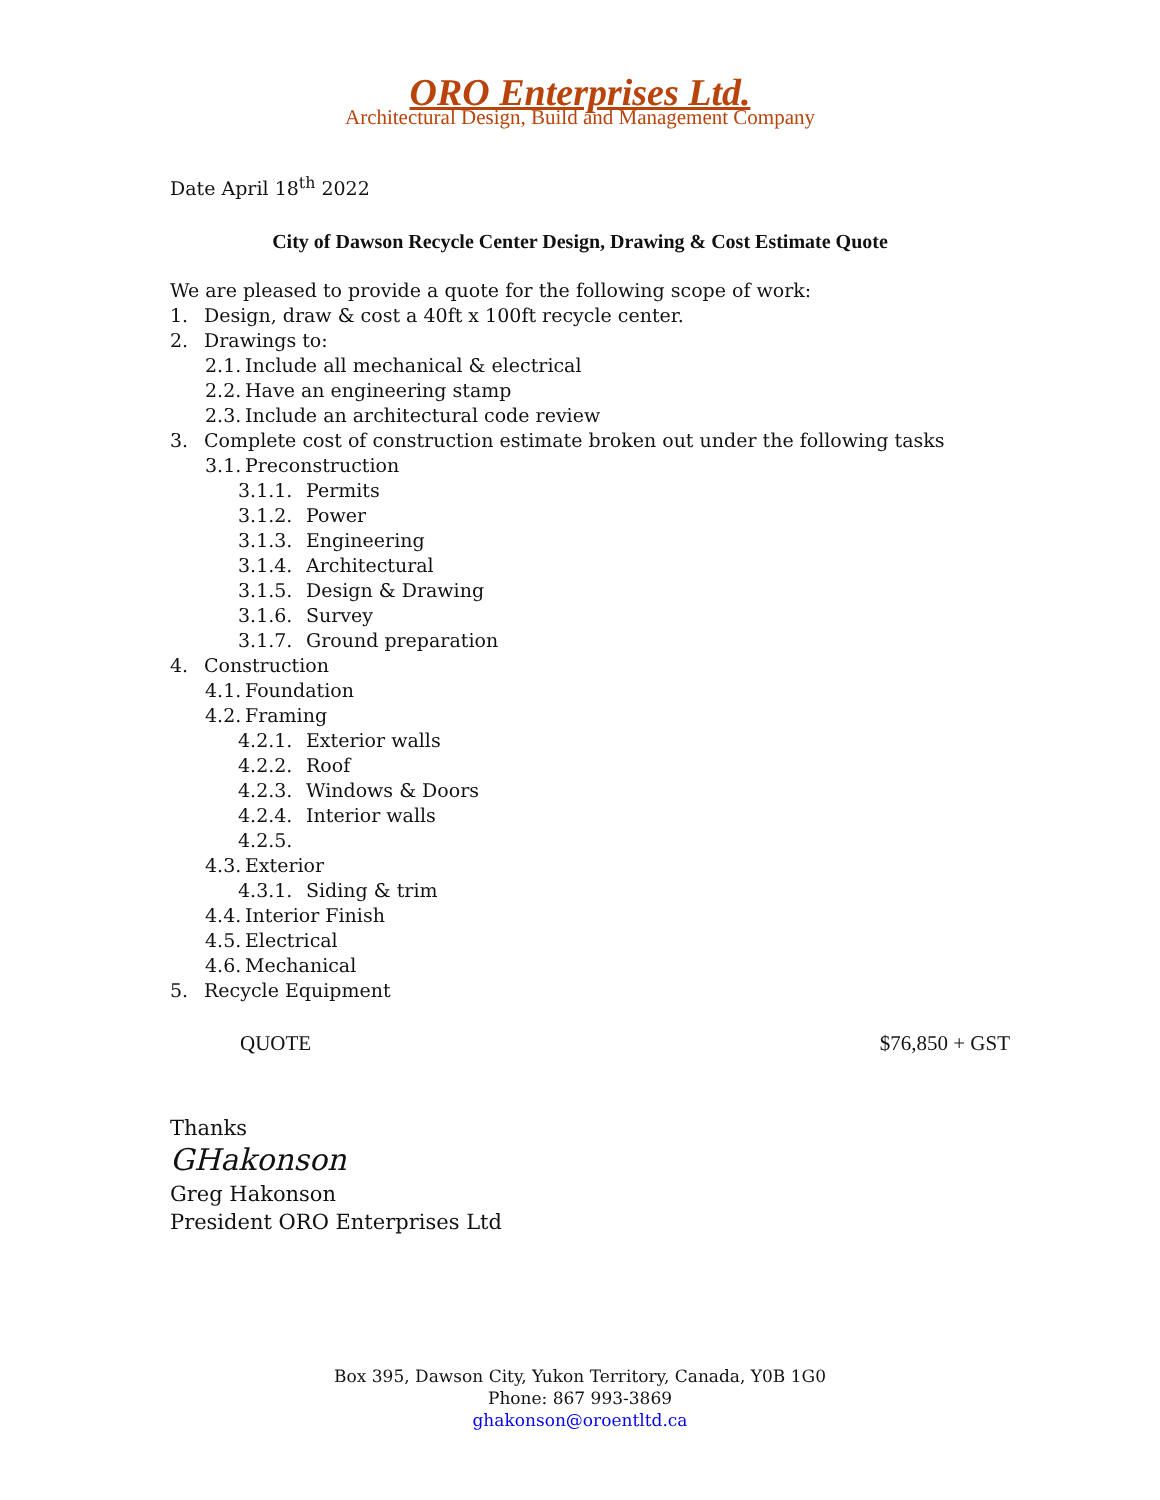ORO Enterprises Ltd.
Architectural Design, Build and Management Company
Date April 18<sup>th</sup> 2022
City of Dawson Recycle Center Design, Drawing & Cost Estimate Quote
We are pleased to provide a quote for the following scope of work:
1. Design, draw & cost a 40ft x 100ft recycle center.
2. Drawings to:
2.1. Include all mechanical & electrical
2.2. Have an engineering stamp
2.3. Include an architectural code review
3. Complete cost of construction estimate broken out under the following tasks
3.1. Preconstruction
3.1.1. Permits
3.1.2. Power
3.1.3. Engineering
3.1.4. Architectural
3.1.5. Design & Drawing
3.1.6. Survey
3.1.7. Ground preparation
4. Construction
4.1. Foundation
4.2. Framing
4.2.1. Exterior walls
4.2.2. Roof
4.2.3. Windows & Doors
4.2.4. Interior walls
4.2.5.
4.3. Exterior
4.3.1. Siding & trim
4.4. Interior Finish
4.5. Electrical
4.6. Mechanical
5. Recycle Equipment
QUOTE $76,850 + GST
Thanks
GHakonson
Greg Hakonson
President ORO Enterprises Ltd
Box 395, Dawson City, Yukon Territory, Canada, Y0B 1G0
Phone: 867 993-3869
ghakonson@oroentltd.ca